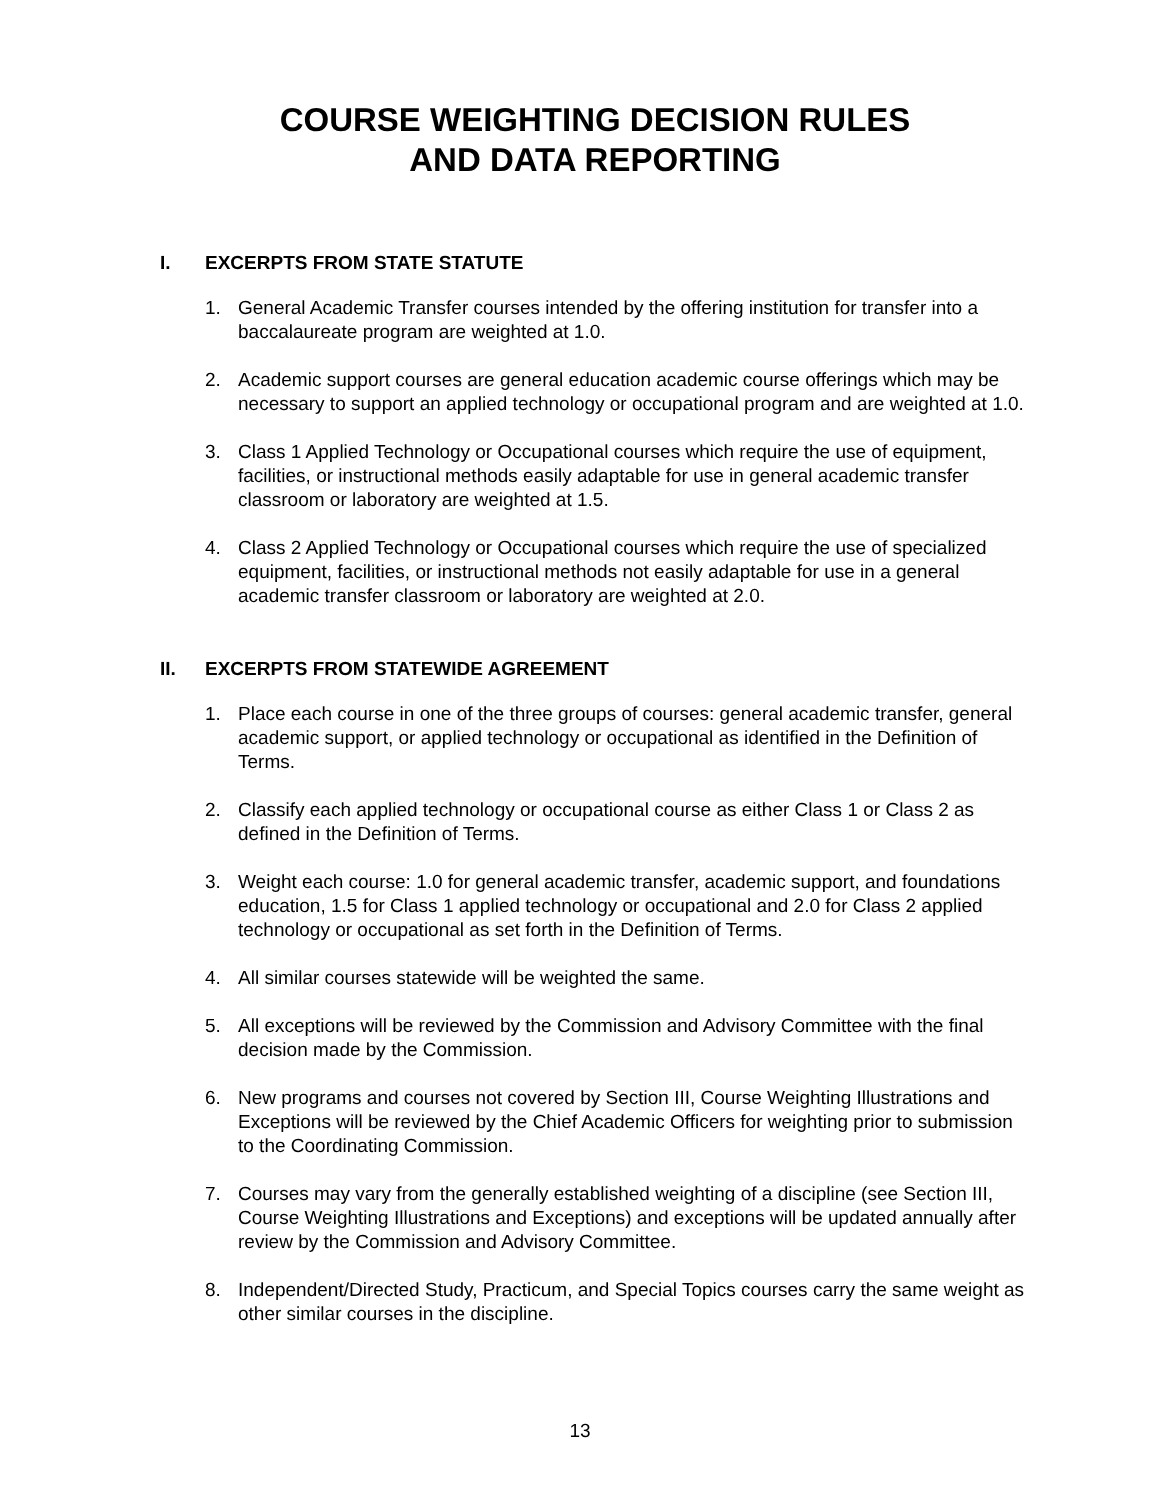COURSE WEIGHTING DECISION RULES
AND DATA REPORTING
I. EXCERPTS FROM STATE STATUTE
1. General Academic Transfer courses intended by the offering institution for transfer into a baccalaureate program are weighted at 1.0.
2. Academic support courses are general education academic course offerings which may be necessary to support an applied technology or occupational program and are weighted at 1.0.
3. Class 1 Applied Technology or Occupational courses which require the use of equipment, facilities, or instructional methods easily adaptable for use in general academic transfer classroom or laboratory are weighted at 1.5.
4. Class 2 Applied Technology or Occupational courses which require the use of specialized equipment, facilities, or instructional methods not easily adaptable for use in a general academic transfer classroom or laboratory are weighted at 2.0.
II. EXCERPTS FROM STATEWIDE AGREEMENT
1. Place each course in one of the three groups of courses: general academic transfer, general academic support, or applied technology or occupational as identified in the Definition of Terms.
2. Classify each applied technology or occupational course as either Class 1 or Class 2 as defined in the Definition of Terms.
3. Weight each course: 1.0 for general academic transfer, academic support, and foundations education, 1.5 for Class 1 applied technology or occupational and 2.0 for Class 2 applied technology or occupational as set forth in the Definition of Terms.
4. All similar courses statewide will be weighted the same.
5. All exceptions will be reviewed by the Commission and Advisory Committee with the final decision made by the Commission.
6. New programs and courses not covered by Section III, Course Weighting Illustrations and Exceptions will be reviewed by the Chief Academic Officers for weighting prior to submission to the Coordinating Commission.
7. Courses may vary from the generally established weighting of a discipline (see Section III, Course Weighting Illustrations and Exceptions) and exceptions will be updated annually after review by the Commission and Advisory Committee.
8. Independent/Directed Study, Practicum, and Special Topics courses carry the same weight as other similar courses in the discipline.
13